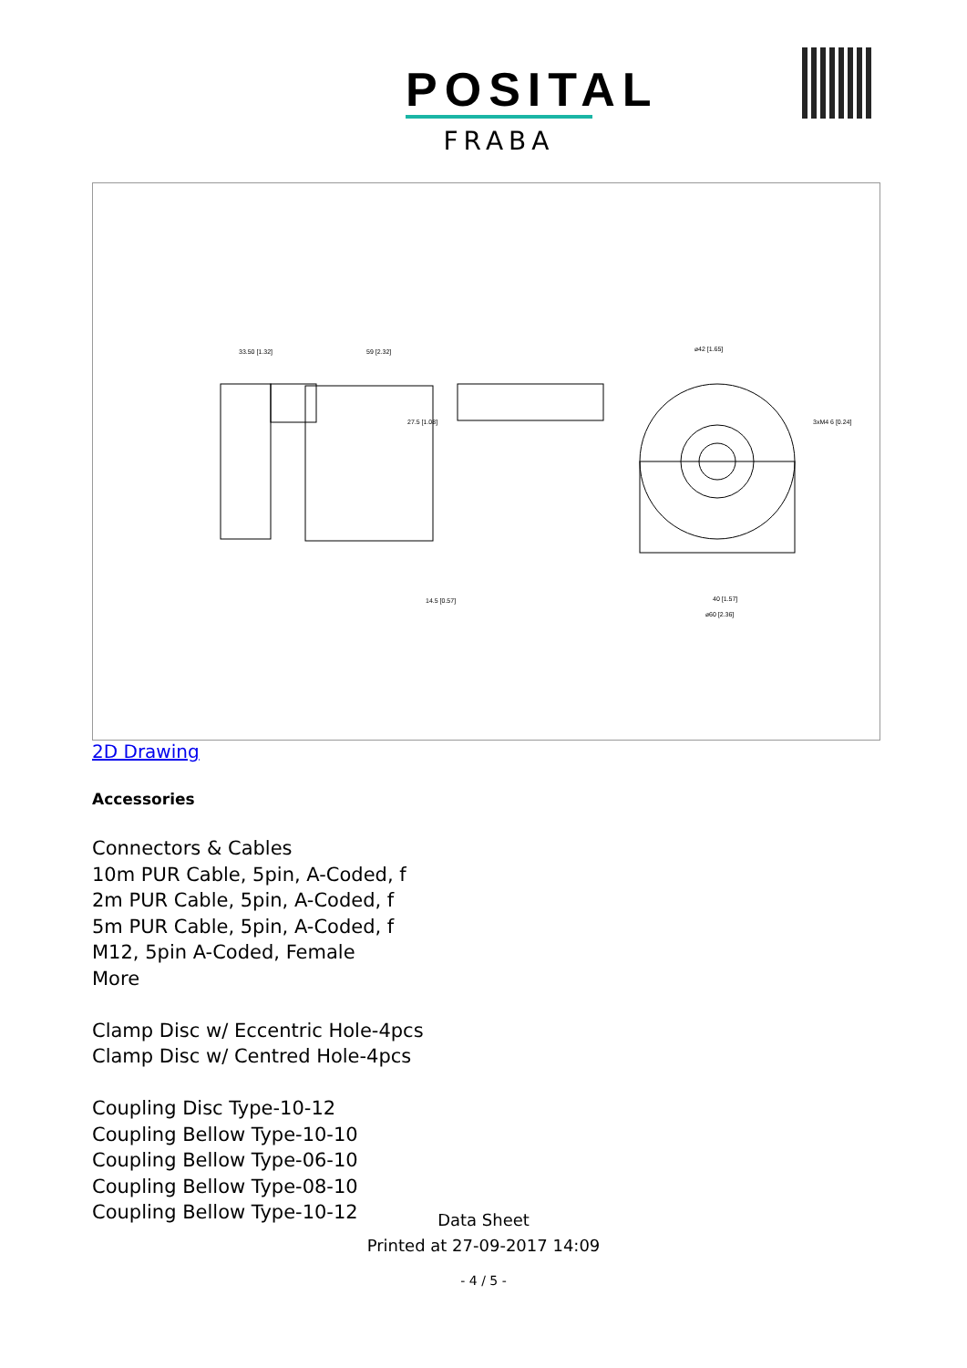POSITAL
FRABA
33.50 [1.32]
59 [2.32]
⌀42 [1.65]
40 [1.57]
⌀60 [2.36]
3xM4 6 [0.24]
27.5 [1.08]
14.5 [0.57]
2D Drawing
Accessories
Connectors & Cables
10m PUR Cable, 5pin, A-Coded, f
2m PUR Cable, 5pin, A-Coded, f
5m PUR Cable, 5pin, A-Coded, f
M12, 5pin A-Coded, Female
More
Clamp Disc w/ Eccentric Hole-4pcs
Clamp Disc w/ Centred Hole-4pcs
Coupling Disc Type-10-12
Coupling Bellow Type-10-10
Coupling Bellow Type-06-10
Coupling Bellow Type-08-10
Coupling Bellow Type-10-12
Data Sheet
Printed at 27-09-2017 14:09
- 4 / 5 -